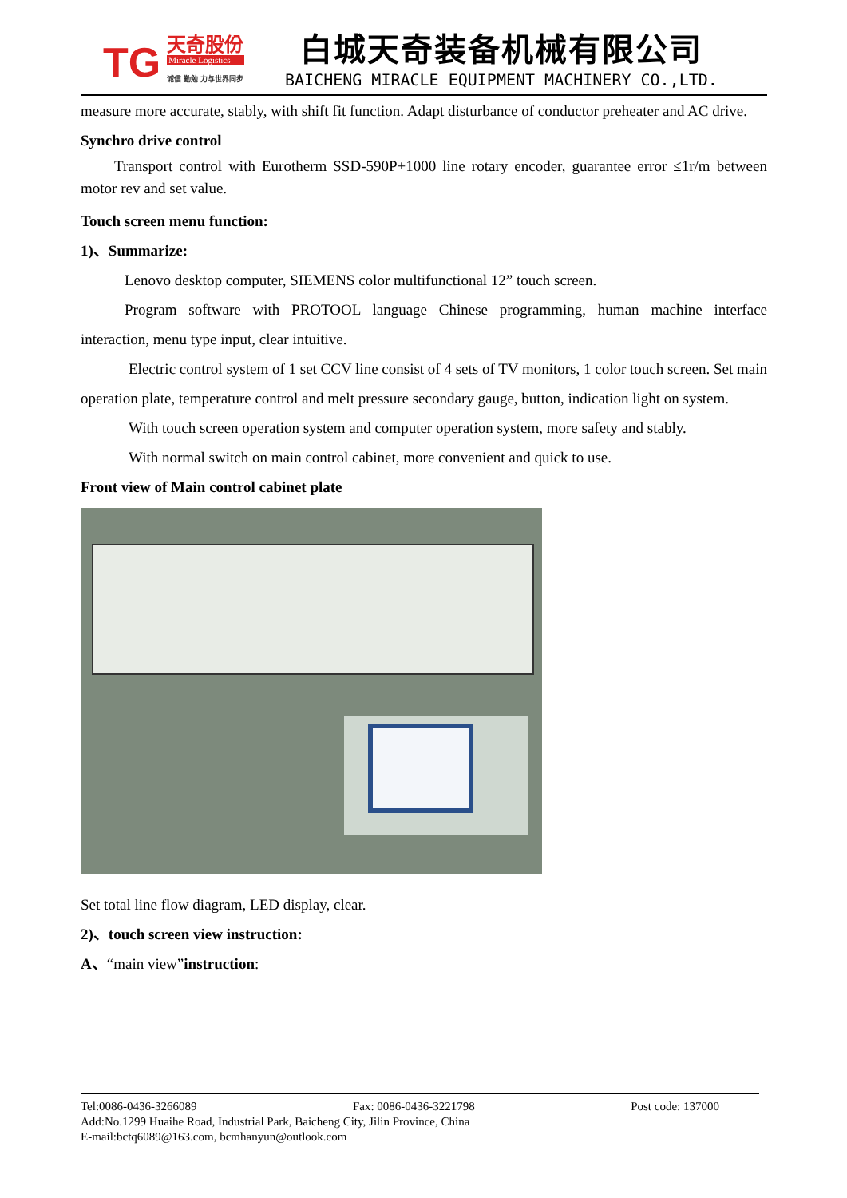TG
天奇股份
Miracle Logistics
诚信 勤勉 力与世界同步
白城天奇装备机械有限公司
BAICHENG MIRACLE EQUIPMENT MACHINERY CO.,LTD.
measure more accurate, stably, with shift fit function. Adapt disturbance of conductor preheater and AC drive.
Synchro drive control
Transport control with Eurotherm SSD-590P+1000 line rotary encoder, guarantee error ≤1r/m between motor rev and set value.
Touch screen menu function:
1)、Summarize:
Lenovo desktop computer, SIEMENS color multifunctional 12” touch screen.
Program software with PROTOOL language Chinese programming, human machine interface interaction, menu type input, clear intuitive.
Electric control system of 1 set CCV line consist of 4 sets of TV monitors, 1 color touch screen. Set main operation plate, temperature control and melt pressure secondary gauge, button, indication light on system.
With touch screen operation system and computer operation system, more safety and stably.
With normal switch on main control cabinet, more convenient and quick to use.
Front view of Main control cabinet plate
Set total line flow diagram, LED display, clear.
2)、touch screen view instruction:
A、“main view”instruction:
Tel:0086-0436-3266089 Fax: 0086-0436-3221798 Post code: 137000
Add:No.1299 Huaihe Road, Industrial Park, Baicheng City, Jilin Province, China
E-mail:bctq6089@163.com, bcmhanyun@outlook.com